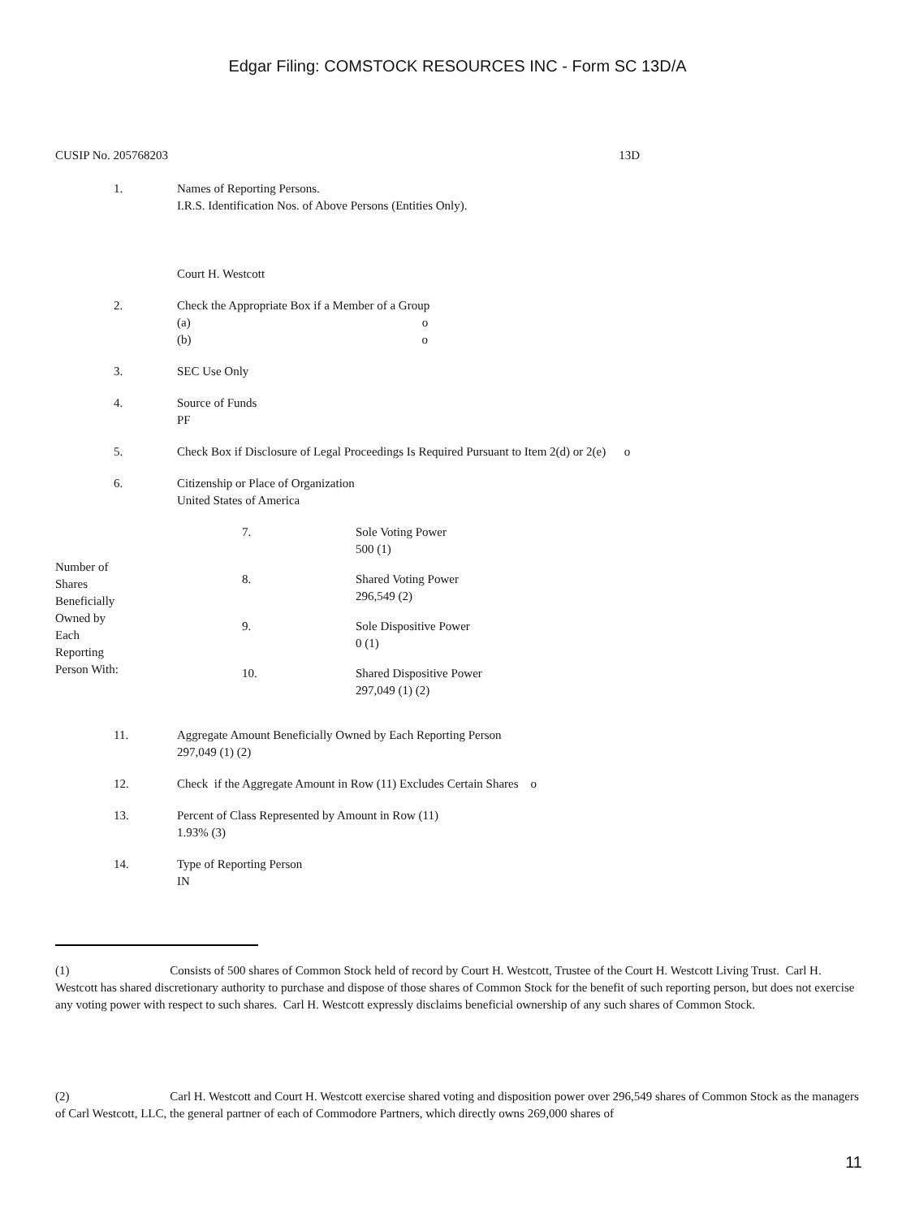Edgar Filing: COMSTOCK RESOURCES INC - Form SC 13D/A
CUSIP No. 205768203 13D
1. Names of Reporting Persons.
I.R.S. Identification Nos. of Above Persons (Entities Only).
Court H. Westcott
2. Check the Appropriate Box if a Member of a Group
(a) o
(b) o
3. SEC Use Only
4. Source of Funds
PF
5. Check Box if Disclosure of Legal Proceedings Is Required Pursuant to Item 2(d) or 2(e) o
6. Citizenship or Place of Organization
United States of America
Number of
Shares
Beneficially
Owned by
Each
Reporting
Person With:
7. Sole Voting Power
500 (1)
8. Shared Voting Power
296,549 (2)
9. Sole Dispositive Power
0 (1)
10. Shared Dispositive Power
297,049 (1) (2)
11. Aggregate Amount Beneficially Owned by Each Reporting Person
297,049 (1) (2)
12. Check if the Aggregate Amount in Row (11) Excludes Certain Shares o
13. Percent of Class Represented by Amount in Row (11)
1.93% (3)
14. Type of Reporting Person
IN
(1) Consists of 500 shares of Common Stock held of record by Court H. Westcott, Trustee of the Court H. Westcott Living Trust. Carl H. Westcott has shared discretionary authority to purchase and dispose of those shares of Common Stock for the benefit of such reporting person, but does not exercise any voting power with respect to such shares. Carl H. Westcott expressly disclaims beneficial ownership of any such shares of Common Stock.
(2) Carl H. Westcott and Court H. Westcott exercise shared voting and disposition power over 296,549 shares of Common Stock as the managers of Carl Westcott, LLC, the general partner of each of Commodore Partners, which directly owns 269,000 shares of
11